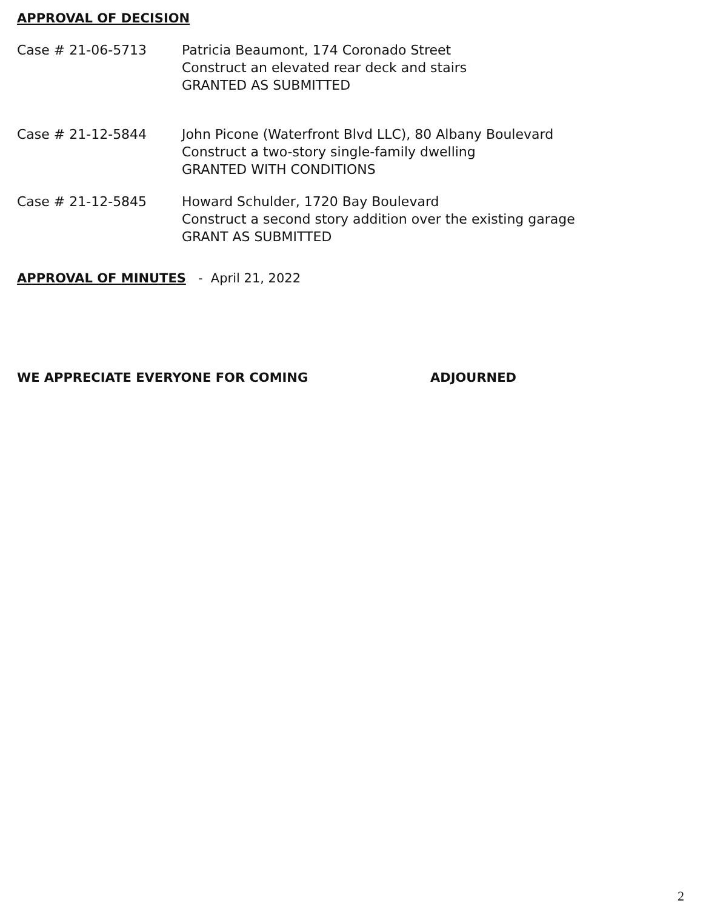APPROVAL OF DECISION
Case # 21-06-5713 Patricia Beaumont, 174 Coronado Street
Construct an elevated rear deck and stairs
GRANTED AS SUBMITTED
Case # 21-12-5844 John Picone (Waterfront Blvd LLC), 80 Albany Boulevard
Construct a two-story single-family dwelling
GRANTED WITH CONDITIONS
Case # 21-12-5845 Howard Schulder, 1720 Bay Boulevard
Construct a second story addition over the existing garage
GRANT AS SUBMITTED
APPROVAL OF MINUTES - April 21, 2022
WE APPRECIATE EVERYONE FOR COMING ADJOURNED
2